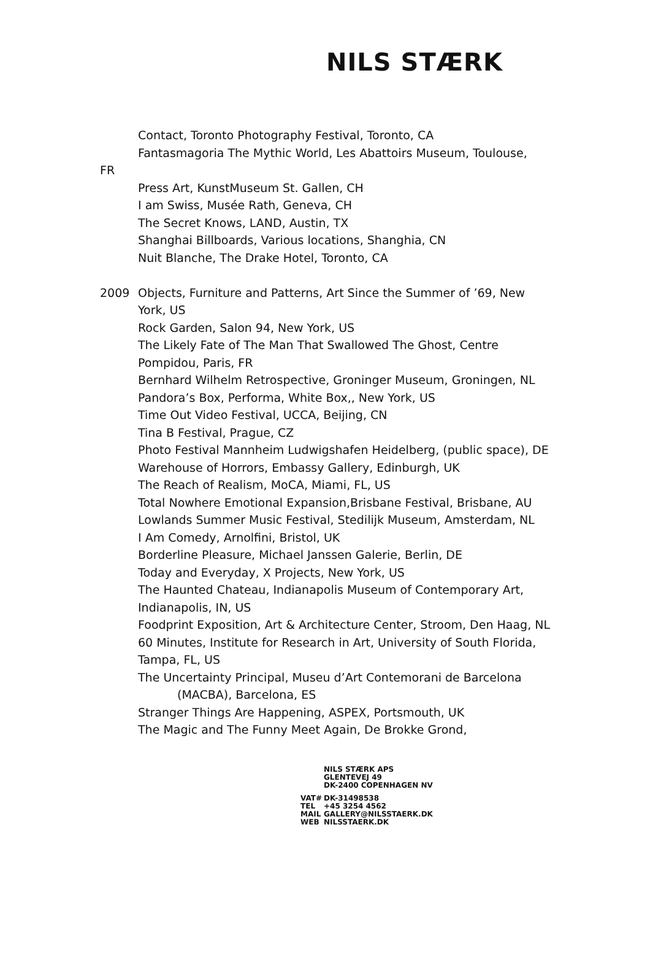NILS STÆRK
Contact, Toronto Photography Festival, Toronto, CA
Fantasmagoria The Mythic World, Les Abattoirs Museum, Toulouse,
FR
Press Art, KunstMuseum St. Gallen, CH
I am Swiss, Musée Rath, Geneva, CH
The Secret Knows, LAND, Austin, TX
Shanghai Billboards, Various locations, Shanghia, CN
Nuit Blanche, The Drake Hotel, Toronto, CA
2009 Objects, Furniture and Patterns, Art Since the Summer of ’69, New York, US
Rock Garden, Salon 94, New York, US
The Likely Fate of The Man That Swallowed The Ghost, Centre Pompidou, Paris, FR
Bernhard Wilhelm Retrospective, Groninger Museum, Groningen, NL
Pandora’s Box, Performa, White Box,, New York, US
Time Out Video Festival, UCCA, Beijing, CN
Tina B Festival, Prague, CZ
Photo Festival Mannheim Ludwigshafen Heidelberg, (public space), DE
Warehouse of Horrors, Embassy Gallery, Edinburgh, UK
The Reach of Realism, MoCA, Miami, FL, US
Total Nowhere Emotional Expansion,Brisbane Festival, Brisbane, AU
Lowlands Summer Music Festival, Stedilijk Museum, Amsterdam, NL
I Am Comedy, Arnolfini, Bristol, UK
Borderline Pleasure, Michael Janssen Galerie, Berlin, DE
Today and Everyday, X Projects, New York, US
The Haunted Chateau, Indianapolis Museum of Contemporary Art, Indianapolis, IN, US
Foodprint Exposition, Art & Architecture Center, Stroom, Den Haag, NL
60 Minutes, Institute for Research in Art, University of South Florida, Tampa, FL, US
The Uncertainty Principal, Museu d’Art Contemorani de Barcelona
(MACBA), Barcelona, ES
Stranger Things Are Happening, ASPEX, Portsmouth, UK
The Magic and The Funny Meet Again, De Brokke Grond,
NILS STÆRK APS
GLENTEVEJ 49
DK-2400 COPENHAGEN NV
VAT# DK-31498538
TEL +45 3254 4562
MAIL GALLERY@NILSSTAERK.DK
WEB NILSSTAERK.DK